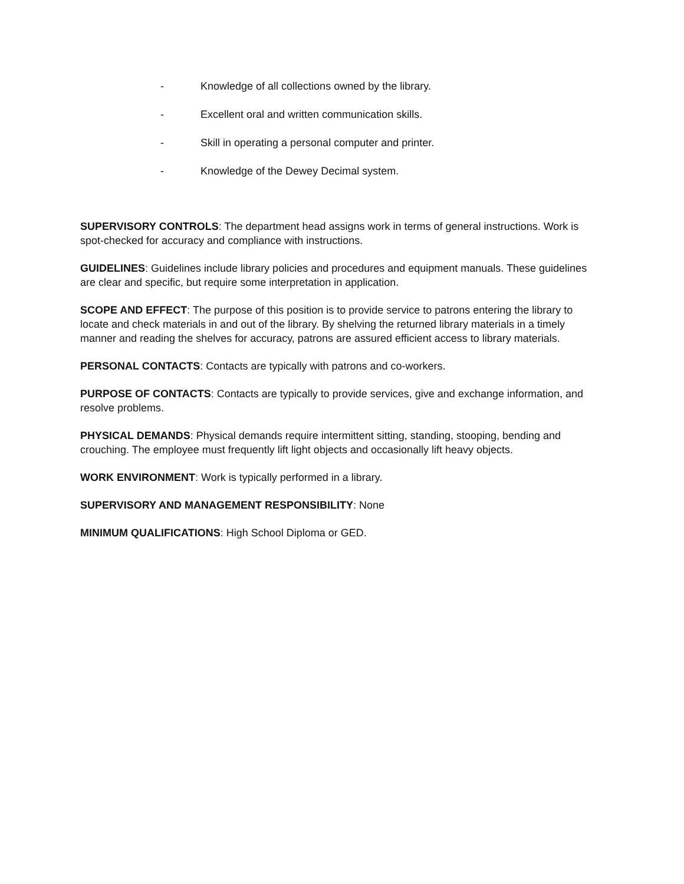- Knowledge of all collections owned by the library.
- Excellent oral and written communication skills.
- Skill in operating a personal computer and printer.
- Knowledge of the Dewey Decimal system.
SUPERVISORY CONTROLS: The department head assigns work in terms of general instructions. Work is spot-checked for accuracy and compliance with instructions.
GUIDELINES: Guidelines include library policies and procedures and equipment manuals. These guidelines are clear and specific, but require some interpretation in application.
SCOPE AND EFFECT: The purpose of this position is to provide service to patrons entering the library to locate and check materials in and out of the library. By shelving the returned library materials in a timely manner and reading the shelves for accuracy, patrons are assured efficient access to library materials.
PERSONAL CONTACTS: Contacts are typically with patrons and co-workers.
PURPOSE OF CONTACTS: Contacts are typically to provide services, give and exchange information, and resolve problems.
PHYSICAL DEMANDS: Physical demands require intermittent sitting, standing, stooping, bending and crouching. The employee must frequently lift light objects and occasionally lift heavy objects.
WORK ENVIRONMENT: Work is typically performed in a library.
SUPERVISORY AND MANAGEMENT RESPONSIBILITY: None
MINIMUM QUALIFICATIONS: High School Diploma or GED.